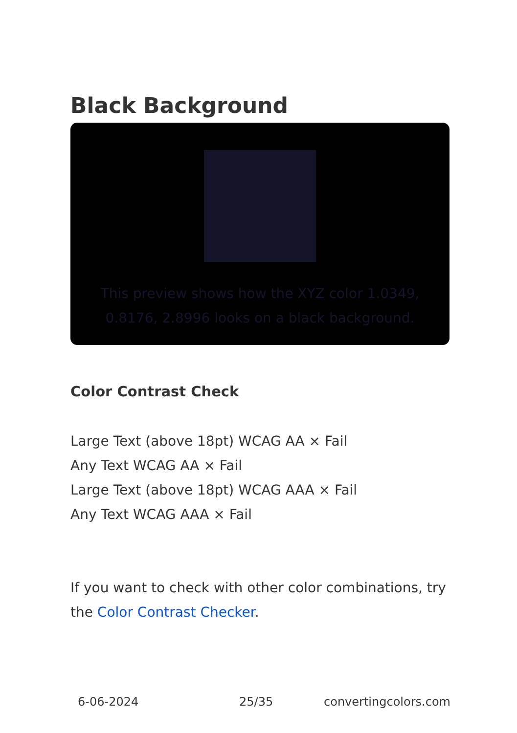Black Background
This preview shows how the XYZ color 1.0349, 0.8176, 2.8996 looks on a black background.
Color Contrast Check
Large Text (above 18pt) WCAG AA × Fail
Any Text WCAG AA × Fail
Large Text (above 18pt) WCAG AAA × Fail
Any Text WCAG AAA × Fail
If you want to check with other color combinations, try the Color Contrast Checker.
6-06-2024 25/35 convertingcolors.com